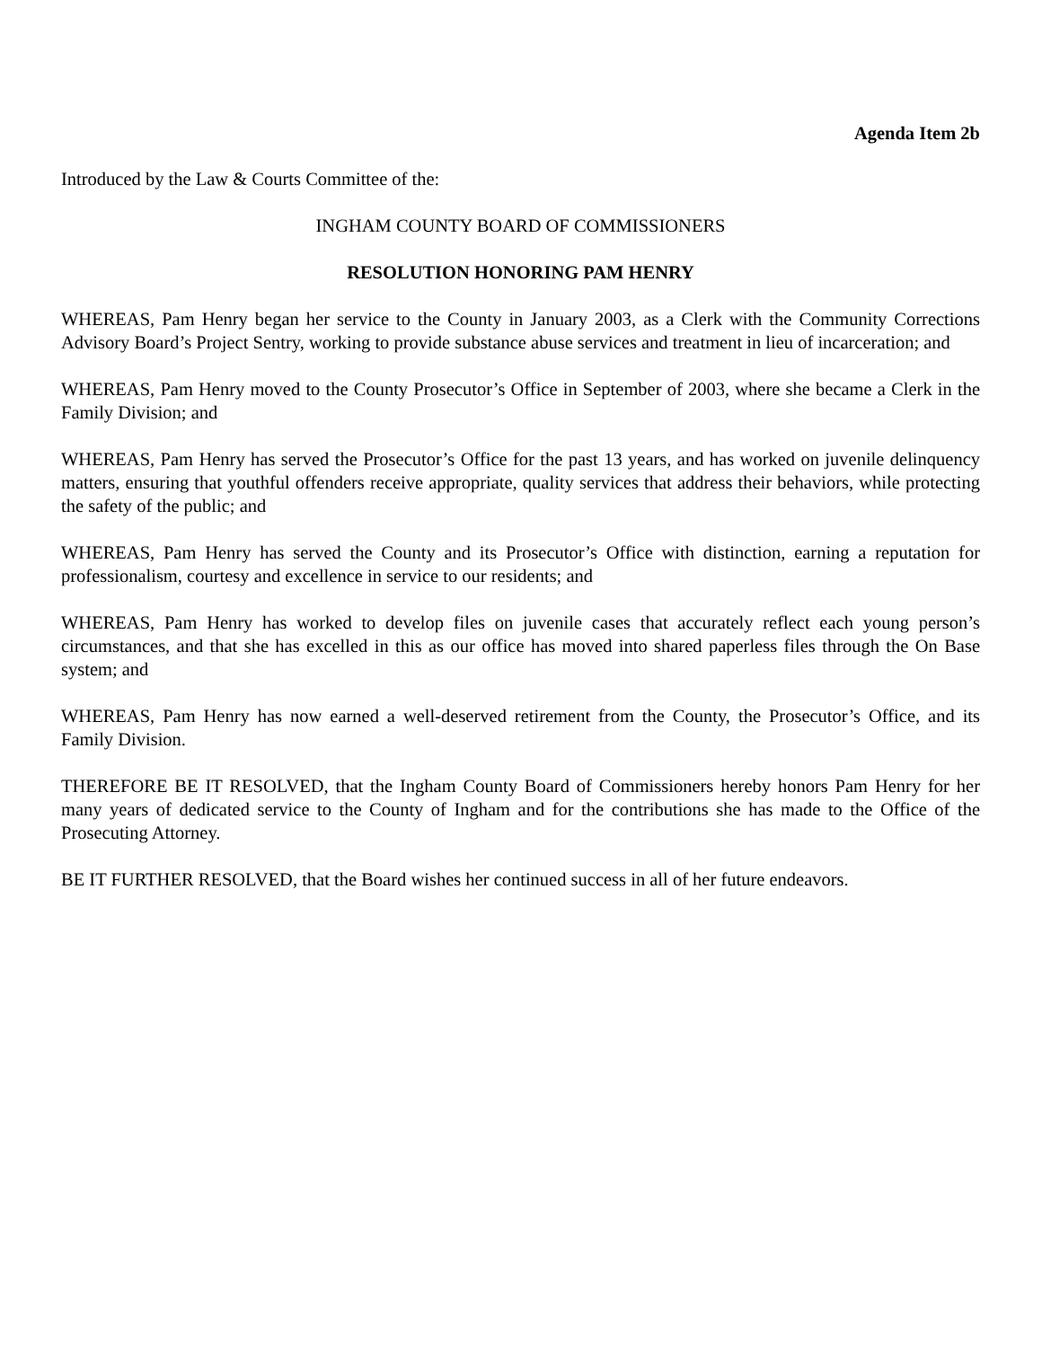Agenda Item 2b
Introduced by the Law & Courts Committee of the:
INGHAM COUNTY BOARD OF COMMISSIONERS
RESOLUTION HONORING PAM HENRY
WHEREAS, Pam Henry began her service to the County in January 2003, as a Clerk with the Community Corrections Advisory Board’s Project Sentry, working to provide substance abuse services and treatment in lieu of incarceration; and
WHEREAS, Pam Henry moved to the County Prosecutor’s Office in September of 2003, where she became a Clerk in the Family Division; and
WHEREAS, Pam Henry has served the Prosecutor’s Office for the past 13 years, and has worked on juvenile delinquency matters, ensuring that youthful offenders receive appropriate, quality services that address their behaviors, while protecting the safety of the public; and
WHEREAS, Pam Henry has served the County and its Prosecutor’s Office with distinction, earning a reputation for professionalism, courtesy and excellence in service to our residents; and
WHEREAS, Pam Henry has worked to develop files on juvenile cases that accurately reflect each young person’s circumstances, and that she has excelled in this as our office has moved into shared paperless files through the On Base system; and
WHEREAS, Pam Henry has now earned a well-deserved retirement from the County, the Prosecutor’s Office, and its Family Division.
THEREFORE BE IT RESOLVED, that the Ingham County Board of Commissioners hereby honors Pam Henry for her many years of dedicated service to the County of Ingham and for the contributions she has made to the Office of the Prosecuting Attorney.
BE IT FURTHER RESOLVED, that the Board wishes her continued success in all of her future endeavors.